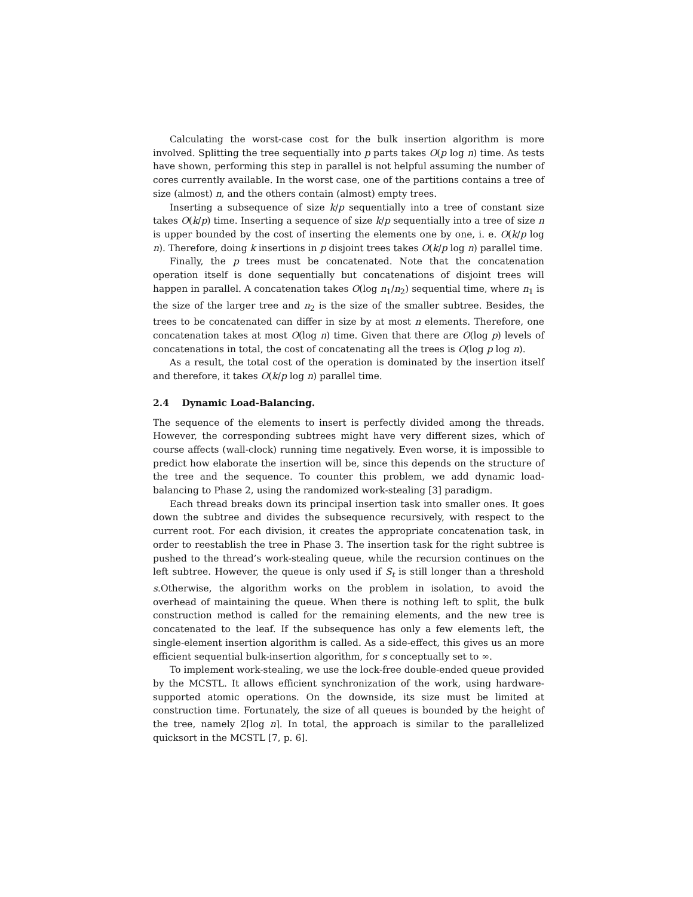Calculating the worst-case cost for the bulk insertion algorithm is more involved. Splitting the tree sequentially into p parts takes O(p log n) time. As tests have shown, performing this step in parallel is not helpful assuming the number of cores currently available. In the worst case, one of the partitions contains a tree of size (almost) n, and the others contain (almost) empty trees.
Inserting a subsequence of size k/p sequentially into a tree of constant size takes O(k/p) time. Inserting a sequence of size k/p sequentially into a tree of size n is upper bounded by the cost of inserting the elements one by one, i. e. O(k/p log n). Therefore, doing k insertions in p disjoint trees takes O(k/p log n) parallel time.
Finally, the p trees must be concatenated. Note that the concatenation operation itself is done sequentially but concatenations of disjoint trees will happen in parallel. A concatenation takes O(log n<sub>1</sub>/n<sub>2</sub>) sequential time, where n<sub>1</sub> is the size of the larger tree and n<sub>2</sub> is the size of the smaller subtree. Besides, the trees to be concatenated can differ in size by at most n elements. Therefore, one concatenation takes at most O(log n) time. Given that there are O(log p) levels of concatenations in total, the cost of concatenating all the trees is O(log p log n).
As a result, the total cost of the operation is dominated by the insertion itself and therefore, it takes O(k/p log n) parallel time.
2.4 Dynamic Load-Balancing.
The sequence of the elements to insert is perfectly divided among the threads. However, the corresponding subtrees might have very different sizes, which of course affects (wall-clock) running time negatively. Even worse, it is impossible to predict how elaborate the insertion will be, since this depends on the structure of the tree and the sequence. To counter this problem, we add dynamic load-balancing to Phase 2, using the randomized work-stealing [3] paradigm.
Each thread breaks down its principal insertion task into smaller ones. It goes down the subtree and divides the subsequence recursively, with respect to the current root. For each division, it creates the appropriate concatenation task, in order to reestablish the tree in Phase 3. The insertion task for the right subtree is pushed to the thread’s work-stealing queue, while the recursion continues on the left subtree. However, the queue is only used if S<sub>t</sub> is still longer than a threshold s.Otherwise, the algorithm works on the problem in isolation, to avoid the overhead of maintaining the queue. When there is nothing left to split, the bulk construction method is called for the remaining elements, and the new tree is concatenated to the leaf. If the subsequence has only a few elements left, the single-element insertion algorithm is called. As a side-effect, this gives us an more efficient sequential bulk-insertion algorithm, for s conceptually set to ∞.
To implement work-stealing, we use the lock-free double-ended queue provided by the MCSTL. It allows efficient synchronization of the work, using hardware-supported atomic operations. On the downside, its size must be limited at construction time. Fortunately, the size of all queues is bounded by the height of the tree, namely 2⌈log n⌉. In total, the approach is similar to the parallelized quicksort in the MCSTL [7, p. 6].